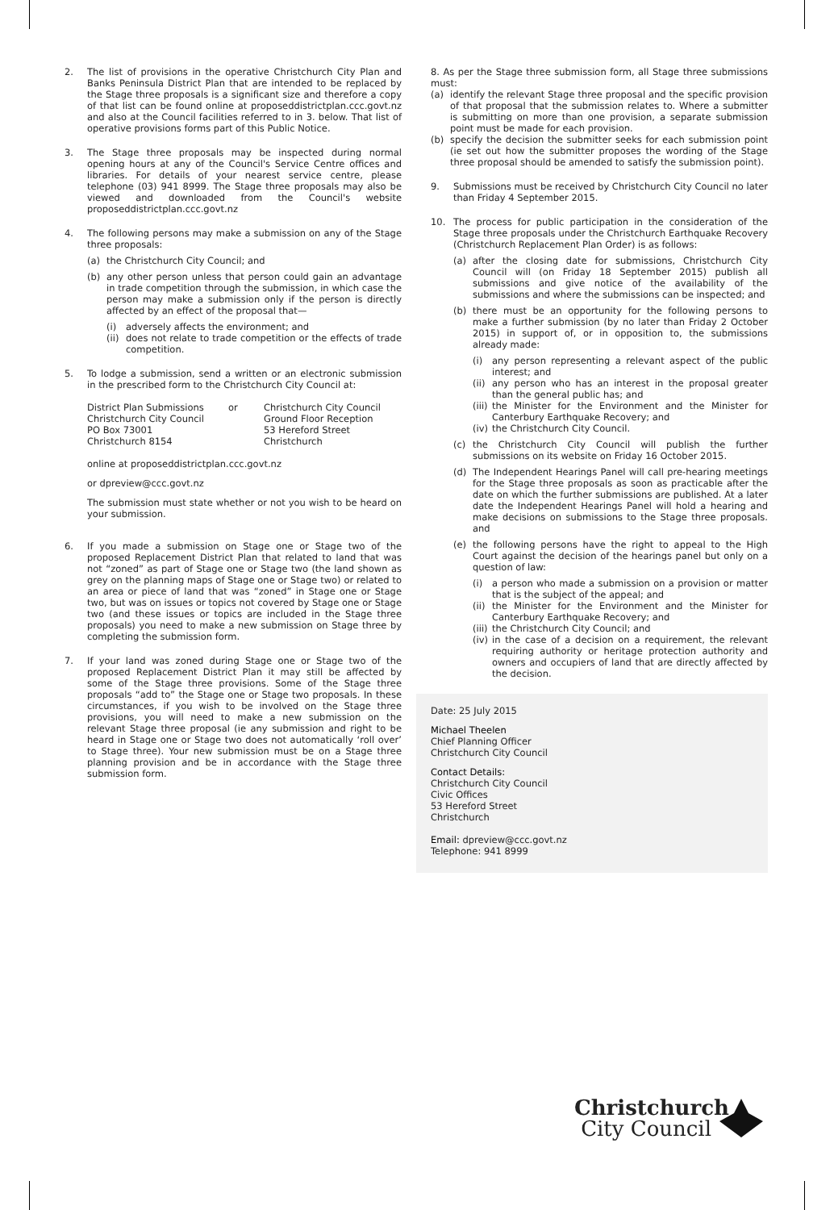2. The list of provisions in the operative Christchurch City Plan and Banks Peninsula District Plan that are intended to be replaced by the Stage three proposals is a significant size and therefore a copy of that list can be found online at proposeddistrictplan.ccc.govt.nz and also at the Council facilities referred to in 3. below. That list of operative provisions forms part of this Public Notice.
3. The Stage three proposals may be inspected during normal opening hours at any of the Council's Service Centre offices and libraries. For details of your nearest service centre, please telephone (03) 941 8999. The Stage three proposals may also be viewed and downloaded from the Council's website proposeddistrictplan.ccc.govt.nz
4. The following persons may make a submission on any of the Stage three proposals:
(a) the Christchurch City Council; and
(b) any other person unless that person could gain an advantage in trade competition through the submission, in which case the person may make a submission only if the person is directly affected by an effect of the proposal that—
(i) adversely affects the environment; and
(ii)
does not relate to trade competition or the effects of trade competition.
5. To lodge a submission, send a written or an electronic submission in the prescribed form to the Christchurch City Council at:
District Plan Submissions
Christchurch City Council
PO Box 73001
Christchurch 8154
or Christchurch City Council
Ground Floor Reception
53 Hereford Street
Christchurch
online at proposeddistrictplan.ccc.govt.nz
or dpreview@ccc.govt.nz
The submission must state whether or not you wish to be heard on your submission.
6. If you made a submission on Stage one or Stage two of the proposed Replacement District Plan that related to land that was not “zoned” as part of Stage one or Stage two (the land shown as grey on the planning maps of Stage one or Stage two) or related to an area or piece of land that was “zoned” in Stage one or Stage two, but was on issues or topics not covered by Stage one or Stage two (and these issues or topics are included in the Stage three proposals) you need to make a new submission on Stage three by completing the submission form.
7. If your land was zoned during Stage one or Stage two of the proposed Replacement District Plan it may still be affected by some of the Stage three provisions. Some of the Stage three proposals “add to” the Stage one or Stage two proposals. In these circumstances, if you wish to be involved on the Stage three provisions, you will need to make a new submission on the relevant Stage three proposal (ie any submission and right to be heard in Stage one or Stage two does not automatically ‘roll over’ to Stage three). Your new submission must be on a Stage three planning provision and be in accordance with the Stage three submission form.
8. As per the Stage three submission form, all Stage three submissions must:
(a) identify the relevant Stage three proposal and the specific provision of that proposal that the submission relates to. Where a submitter is submitting on more than one provision, a separate submission point must be made for each provision.
(b) specify the decision the submitter seeks for each submission point (ie set out how the submitter proposes the wording of the Stage three proposal should be amended to satisfy the submission point).
9. Submissions must be received by Christchurch City Council no later than Friday 4 September 2015.
10. The process for public participation in the consideration of the Stage three proposals under the Christchurch Earthquake Recovery (Christchurch Replacement Plan Order) is as follows:
(a) after the closing date for submissions, Christchurch City Council will (on Friday 18 September 2015) publish all submissions and give notice of the availability of the submissions and where the submissions can be inspected; and
(b) there must be an opportunity for the following persons to make a further submission (by no later than Friday 2 October 2015) in support of, or in opposition to, the submissions already made:
(i) any person representing a relevant aspect of the public interest; and
(ii)
any person who has an interest in the proposal greater than the general public has; and
(iii)
the Minister for the Environment and the Minister for Canterbury Earthquake Recovery; and
(iv)
the Christchurch City Council.
(c) the Christchurch City Council will publish the further submissions on its website on Friday 16 October 2015.
(d) The Independent Hearings Panel will call pre-hearing meetings for the Stage three proposals as soon as practicable after the date on which the further submissions are published. At a later date the Independent Hearings Panel will hold a hearing and make decisions on submissions to the Stage three proposals. and
(e) the following persons have the right to appeal to the High Court against the decision of the hearings panel but only on a question of law:
(i) a person who made a submission on a provision or matter that is the subject of the appeal; and
(ii)
the Minister for the Environment and the Minister for Canterbury Earthquake Recovery; and
(iii)
the Christchurch City Council; and
(iv)
in the case of a decision on a requirement, the relevant requiring authority or heritage protection authority and owners and occupiers of land that are directly affected by the decision.
Date: 25 July 2015
Michael Theelen
Chief Planning Officer
Christchurch City Council
Contact Details:
Christchurch City Council
Civic Offices
53 Hereford Street
Christchurch
Email: dpreview@ccc.govt.nz
Telephone: 941 8999
Christchurch
City Council